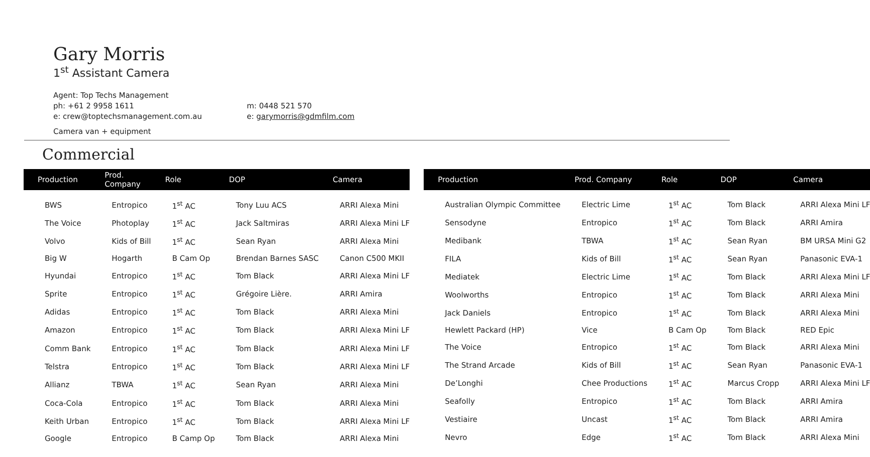Gary Morris
1<sup>st</sup> Assistant Camera
Agent: Top Techs Management
ph: +61 2 9958 1611
e: crew@toptechsmanagement.com.au
m: 0448 521 570
e: garymorris@gdmfilm.com
Camera van + equipment
Commercial
| Production | Prod. Company | Role | DOP | Camera |
| --- | --- | --- | --- | --- |
| BWS | Entropico | 1<sup>st</sup> AC | Tony Luu ACS | ARRI Alexa Mini |
| The Voice | Photoplay | 1<sup>st</sup> AC | Jack Saltmiras | ARRI Alexa Mini LF |
| Volvo | Kids of Bill | 1<sup>st</sup> AC | Sean Ryan | ARRI Alexa Mini |
| Big W | Hogarth | B Cam Op | Brendan Barnes SASC | Canon C500 MKII |
| Hyundai | Entropico | 1<sup>st</sup> AC | Tom Black | ARRI Alexa Mini LF |
| Sprite | Entropico | 1<sup>st</sup> AC | Grégoire Lière. | ARRI Amira |
| Adidas | Entropico | 1<sup>st</sup> AC | Tom Black | ARRI Alexa Mini |
| Amazon | Entropico | 1<sup>st</sup> AC | Tom Black | ARRI Alexa Mini LF |
| Comm Bank | Entropico | 1<sup>st</sup> AC | Tom Black | ARRI Alexa Mini LF |
| Telstra | Entropico | 1<sup>st</sup> AC | Tom Black | ARRI Alexa Mini LF |
| Allianz | TBWA | 1<sup>st</sup> AC | Sean Ryan | ARRI Alexa Mini |
| Coca-Cola | Entropico | 1<sup>st</sup> AC | Tom Black | ARRI Alexa Mini |
| Keith Urban | Entropico | 1<sup>st</sup> AC | Tom Black | ARRI Alexa Mini LF |
| Google | Entropico | B Camp Op | Tom Black | ARRI Alexa Mini |
| Production | Prod. Company | Role | DOP | Camera |
| --- | --- | --- | --- | --- |
| Australian Olympic Committee | Electric Lime | 1<sup>st</sup> AC | Tom Black | ARRI Alexa Mini LF |
| Sensodyne | Entropico | 1<sup>st</sup> AC | Tom Black | ARRI Amira |
| Medibank | TBWA | 1<sup>st</sup> AC | Sean Ryan | BM URSA Mini G2 |
| FILA | Kids of Bill | 1<sup>st</sup> AC | Sean Ryan | Panasonic EVA-1 |
| Mediatek | Electric Lime | 1<sup>st</sup> AC | Tom Black | ARRI Alexa Mini LF |
| Woolworths | Entropico | 1<sup>st</sup> AC | Tom Black | ARRI Alexa Mini |
| Jack Daniels | Entropico | 1<sup>st</sup> AC | Tom Black | ARRI Alexa Mini |
| Hewlett Packard (HP) | Vice | B Cam Op | Tom Black | RED Epic |
| The Voice | Entropico | 1<sup>st</sup> AC | Tom Black | ARRI Alexa Mini |
| The Strand Arcade | Kids of Bill | 1<sup>st</sup> AC | Sean Ryan | Panasonic EVA-1 |
| De’Longhi | Chee Productions | 1<sup>st</sup> AC | Marcus Cropp | ARRI Alexa Mini LF |
| Seafolly | Entropico | 1<sup>st</sup> AC | Tom Black | ARRI Amira |
| Vestiaire | Uncast | 1<sup>st</sup> AC | Tom Black | ARRI Amira |
| Nevro | Edge | 1<sup>st</sup> AC | Tom Black | ARRI Alexa Mini |